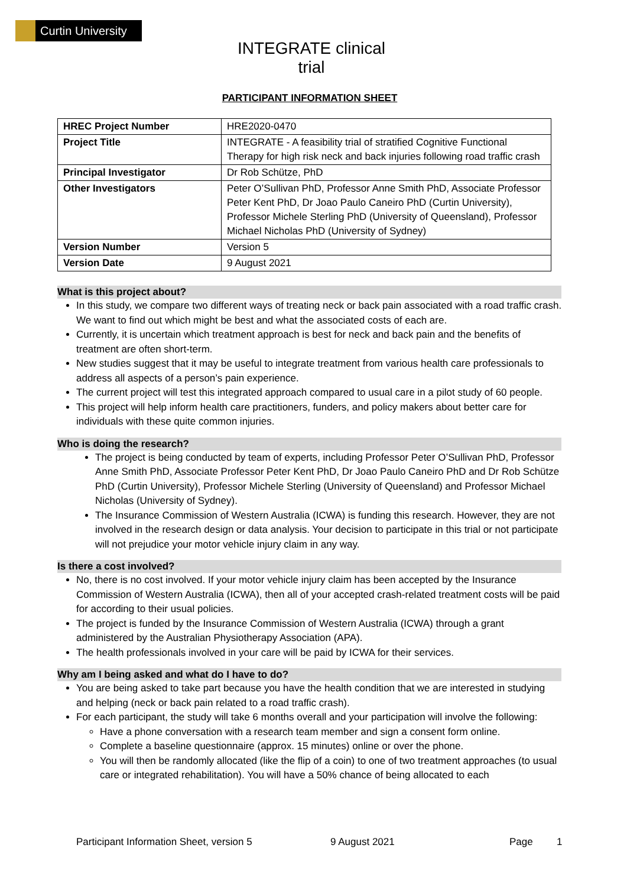Curtin University
INTEGRATE clinical trial
PARTICIPANT INFORMATION SHEET
| HREC Project Number | HRE2020-0470 |
| Project Title | INTEGRATE - A feasibility trial of stratified Cognitive Functional Therapy for high risk neck and back injuries following road traffic crash |
| Principal Investigator | Dr Rob Schütze, PhD |
| Other Investigators | Peter O’Sullivan PhD, Professor Anne Smith PhD, Associate Professor Peter Kent PhD, Dr Joao Paulo Caneiro PhD (Curtin University), Professor Michele Sterling PhD (University of Queensland), Professor Michael Nicholas PhD (University of Sydney) |
| Version Number | Version 5 |
| Version Date | 9 August 2021 |
What is this project about?
In this study, we compare two different ways of treating neck or back pain associated with a road traffic crash. We want to find out which might be best and what the associated costs of each are.
Currently, it is uncertain which treatment approach is best for neck and back pain and the benefits of treatment are often short-term.
New studies suggest that it may be useful to integrate treatment from various health care professionals to address all aspects of a person’s pain experience.
The current project will test this integrated approach compared to usual care in a pilot study of 60 people.
This project will help inform health care practitioners, funders, and policy makers about better care for individuals with these quite common injuries.
Who is doing the research?
The project is being conducted by team of experts, including Professor Peter O’Sullivan PhD, Professor Anne Smith PhD, Associate Professor Peter Kent PhD, Dr Joao Paulo Caneiro PhD and Dr Rob Schütze PhD (Curtin University), Professor Michele Sterling (University of Queensland) and Professor Michael Nicholas (University of Sydney).
The Insurance Commission of Western Australia (ICWA) is funding this research. However, they are not involved in the research design or data analysis. Your decision to participate in this trial or not participate will not prejudice your motor vehicle injury claim in any way.
Is there a cost involved?
No, there is no cost involved. If your motor vehicle injury claim has been accepted by the Insurance Commission of Western Australia (ICWA), then all of your accepted crash-related treatment costs will be paid for according to their usual policies.
The project is funded by the Insurance Commission of Western Australia (ICWA) through a grant administered by the Australian Physiotherapy Association (APA).
The health professionals involved in your care will be paid by ICWA for their services.
Why am I being asked and what do I have to do?
You are being asked to take part because you have the health condition that we are interested in studying and helping (neck or back pain related to a road traffic crash).
For each participant, the study will take 6 months overall and your participation will involve the following:
Have a phone conversation with a research team member and sign a consent form online.
Complete a baseline questionnaire (approx. 15 minutes) online or over the phone.
You will then be randomly allocated (like the flip of a coin) to one of two treatment approaches (to usual care or integrated rehabilitation). You will have a 50% chance of being allocated to each
Participant Information Sheet, version 5 9 August 2021 Page 1